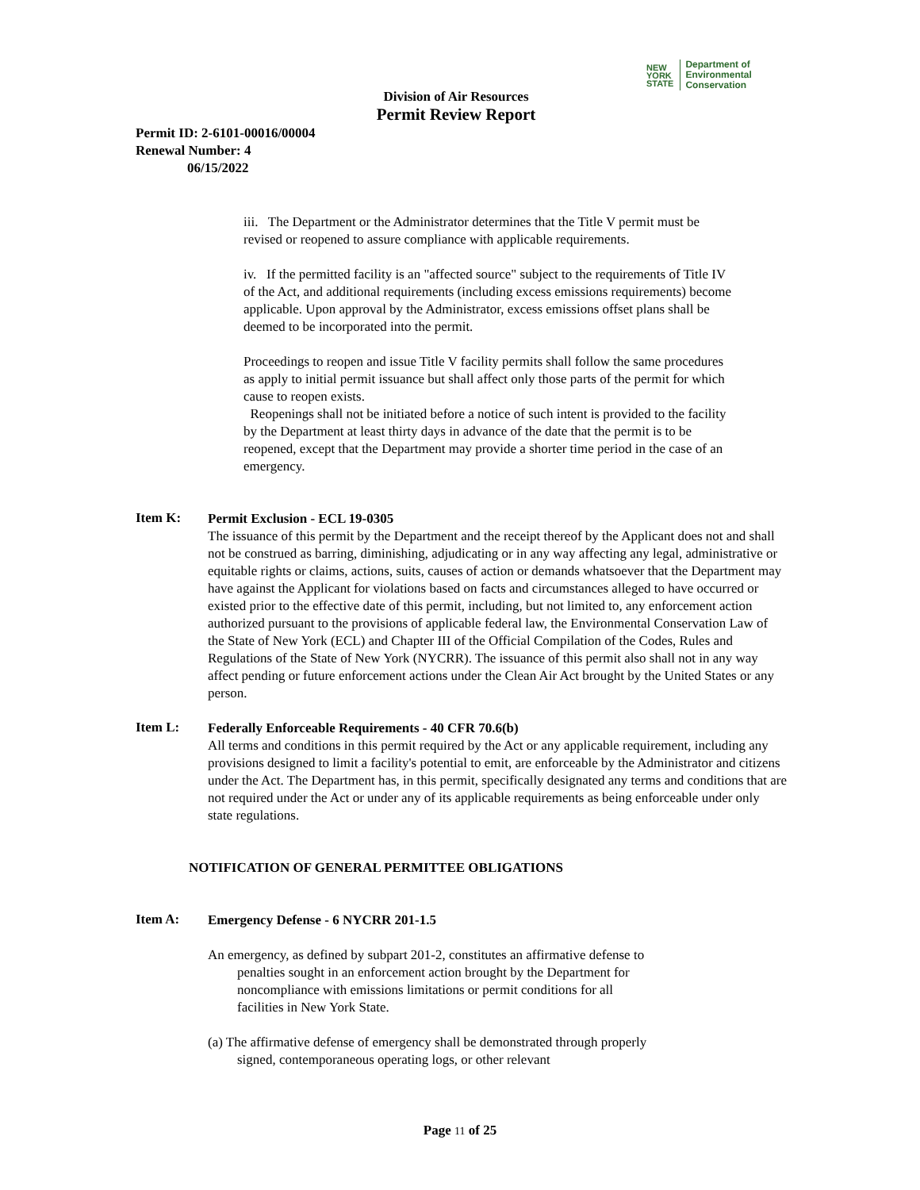NEW
YORK
STATE Department of
Environmental
Conservation
Division of Air Resources
Permit Review Report
Permit ID: 2-6101-00016/00004
Renewal Number: 4
06/15/2022
iii. The Department or the Administrator determines that the Title V permit must be revised or reopened to assure compliance with applicable requirements.
iv. If the permitted facility is an "affected source" subject to the requirements of Title IV of the Act, and additional requirements (including excess emissions requirements) become applicable. Upon approval by the Administrator, excess emissions offset plans shall be deemed to be incorporated into the permit.
Proceedings to reopen and issue Title V facility permits shall follow the same procedures as apply to initial permit issuance but shall affect only those parts of the permit for which cause to reopen exists.
Reopenings shall not be initiated before a notice of such intent is provided to the facility by the Department at least thirty days in advance of the date that the permit is to be reopened, except that the Department may provide a shorter time period in the case of an emergency.
Item K:
Permit Exclusion - ECL 19-0305
The issuance of this permit by the Department and the receipt thereof by the Applicant does not and shall not be construed as barring, diminishing, adjudicating or in any way affecting any legal, administrative or equitable rights or claims, actions, suits, causes of action or demands whatsoever that the Department may have against the Applicant for violations based on facts and circumstances alleged to have occurred or existed prior to the effective date of this permit, including, but not limited to, any enforcement action authorized pursuant to the provisions of applicable federal law, the Environmental Conservation Law of the State of New York (ECL) and Chapter III of the Official Compilation of the Codes, Rules and Regulations of the State of New York (NYCRR). The issuance of this permit also shall not in any way affect pending or future enforcement actions under the Clean Air Act brought by the United States or any person.
Item L:
Federally Enforceable Requirements - 40 CFR 70.6(b)
All terms and conditions in this permit required by the Act or any applicable requirement, including any provisions designed to limit a facility's potential to emit, are enforceable by the Administrator and citizens under the Act. The Department has, in this permit, specifically designated any terms and conditions that are not required under the Act or under any of its applicable requirements as being enforceable under only state regulations.
NOTIFICATION OF GENERAL PERMITTEE OBLIGATIONS
Item A:
Emergency Defense - 6 NYCRR 201-1.5
An emergency, as defined by subpart 201-2, constitutes an affirmative defense to penalties sought in an enforcement action brought by the Department for noncompliance with emissions limitations or permit conditions for all facilities in New York State.
(a) The affirmative defense of emergency shall be demonstrated through properly signed, contemporaneous operating logs, or other relevant
Page 11 of 25